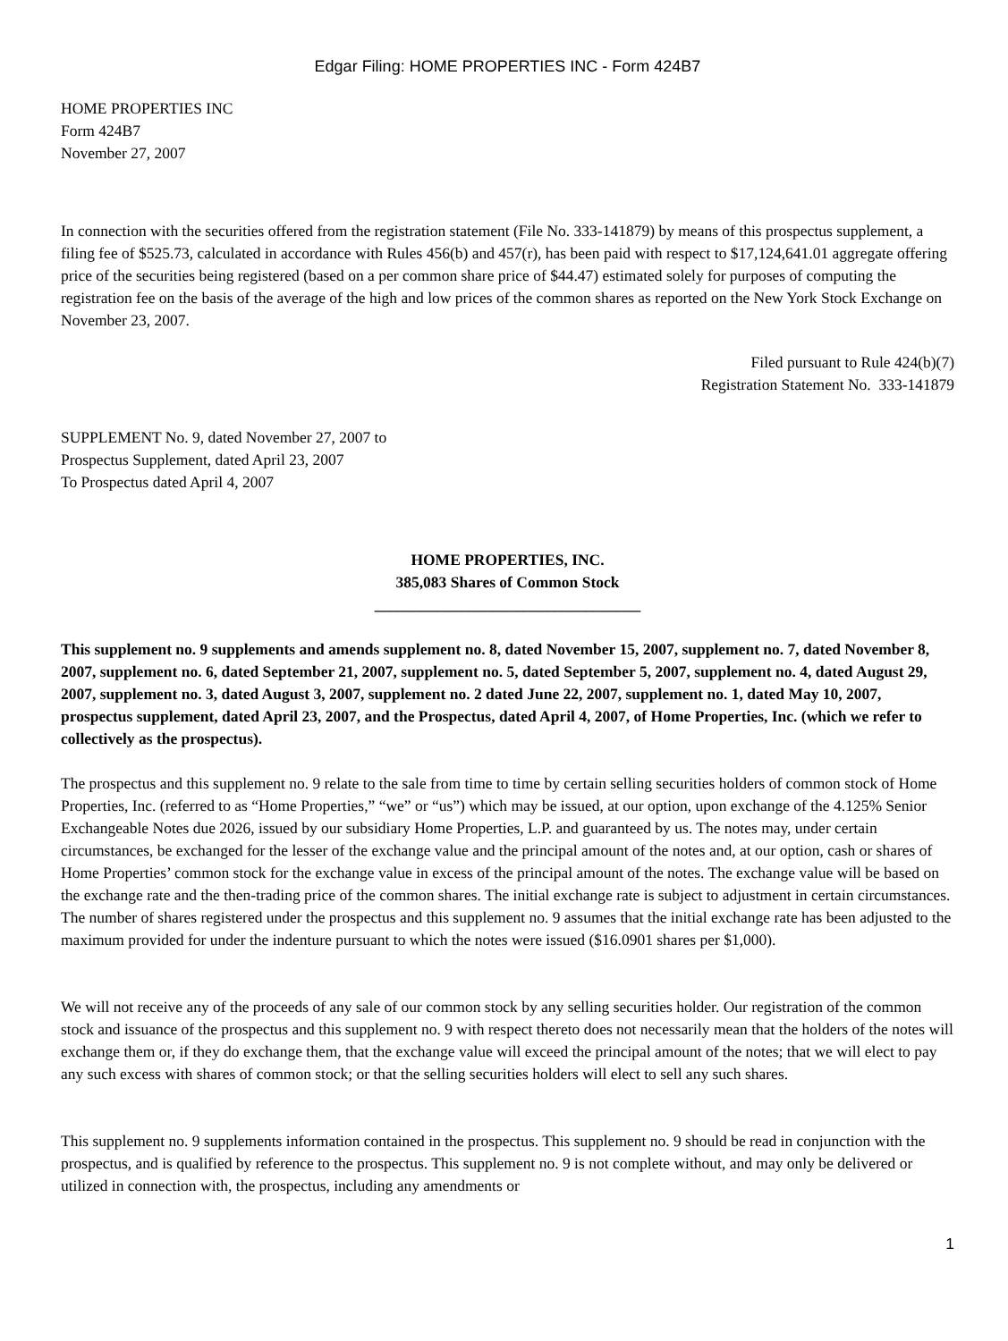Edgar Filing: HOME PROPERTIES INC - Form 424B7
HOME PROPERTIES INC
Form 424B7
November 27, 2007
In connection with the securities offered from the registration statement (File No. 333-141879) by means of this prospectus supplement, a filing fee of $525.73, calculated in accordance with Rules 456(b) and 457(r), has been paid with respect to $17,124,641.01 aggregate offering price of the securities being registered (based on a per common share price of $44.47) estimated solely for purposes of computing the registration fee on the basis of the average of the high and low prices of the common shares as reported on the New York Stock Exchange on November 23, 2007.
Filed pursuant to Rule 424(b)(7)
Registration Statement No. 333-141879
SUPPLEMENT No. 9, dated November 27, 2007 to
Prospectus Supplement, dated April 23, 2007
To Prospectus dated April 4, 2007
HOME PROPERTIES, INC.
385,083 Shares of Common Stock
__________________________________
This supplement no. 9 supplements and amends supplement no. 8, dated November 15, 2007, supplement no. 7, dated November 8, 2007, supplement no. 6, dated September 21, 2007, supplement no. 5, dated September 5, 2007, supplement no. 4, dated August 29, 2007, supplement no. 3, dated August 3, 2007, supplement no. 2 dated June 22, 2007, supplement no. 1, dated May 10, 2007, prospectus supplement, dated April 23, 2007, and the Prospectus, dated April 4, 2007, of Home Properties, Inc. (which we refer to collectively as the prospectus).
The prospectus and this supplement no. 9 relate to the sale from time to time by certain selling securities holders of common stock of Home Properties, Inc. (referred to as “Home Properties,” “we” or “us”) which may be issued, at our option, upon exchange of the 4.125% Senior Exchangeable Notes due 2026, issued by our subsidiary Home Properties, L.P. and guaranteed by us. The notes may, under certain circumstances, be exchanged for the lesser of the exchange value and the principal amount of the notes and, at our option, cash or shares of Home Properties’ common stock for the exchange value in excess of the principal amount of the notes. The exchange value will be based on the exchange rate and the then-trading price of the common shares. The initial exchange rate is subject to adjustment in certain circumstances. The number of shares registered under the prospectus and this supplement no. 9 assumes that the initial exchange rate has been adjusted to the maximum provided for under the indenture pursuant to which the notes were issued ($16.0901 shares per $1,000).
We will not receive any of the proceeds of any sale of our common stock by any selling securities holder. Our registration of the common stock and issuance of the prospectus and this supplement no. 9 with respect thereto does not necessarily mean that the holders of the notes will exchange them or, if they do exchange them, that the exchange value will exceed the principal amount of the notes; that we will elect to pay any such excess with shares of common stock; or that the selling securities holders will elect to sell any such shares.
This supplement no. 9 supplements information contained in the prospectus. This supplement no. 9 should be read in conjunction with the prospectus, and is qualified by reference to the prospectus. This supplement no. 9 is not complete without, and may only be delivered or utilized in connection with, the prospectus, including any amendments or
1